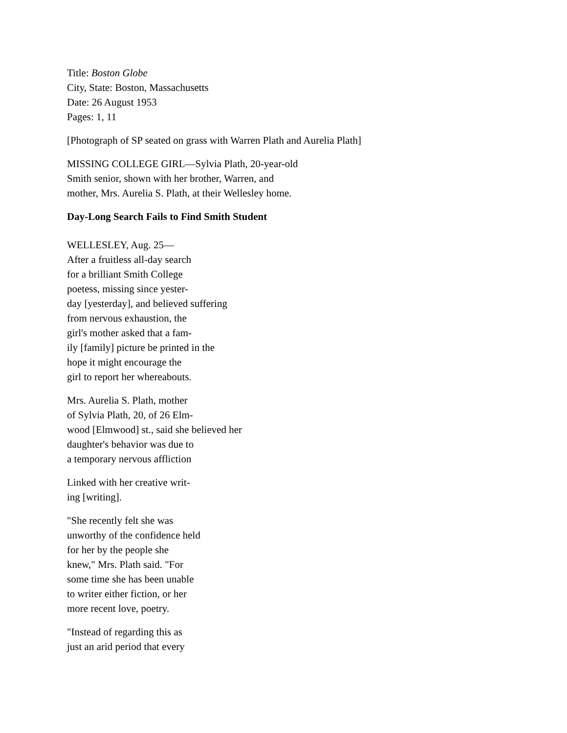Title: Boston Globe
City, State: Boston, Massachusetts
Date: 26 August 1953
Pages: 1, 11
[Photograph of SP seated on grass with Warren Plath and Aurelia Plath]
MISSING COLLEGE GIRL—Sylvia Plath, 20-year-old
Smith senior, shown with her brother, Warren, and
mother, Mrs. Aurelia S. Plath, at their Wellesley home.
Day-Long Search Fails to Find Smith Student
WELLESLEY, Aug. 25—
After a fruitless all-day search
for a brilliant Smith College
poetess, missing since yester-
day [yesterday], and believed suffering
from nervous exhaustion, the
girl's mother asked that a fam-
ily [family] picture be printed in the
hope it might encourage the
girl to report her whereabouts.
Mrs. Aurelia S. Plath, mother
of Sylvia Plath, 20, of 26 Elm-
wood [Elmwood] st., said she believed her
daughter's behavior was due to
a temporary nervous affliction
Linked with her creative writ-
ing [writing].
"She recently felt she was
unworthy of the confidence held
for her by the people she
knew," Mrs. Plath said. "For
some time she has been unable
to writer either fiction, or her
more recent love, poetry.
"Instead of regarding this as
just an arid period that every